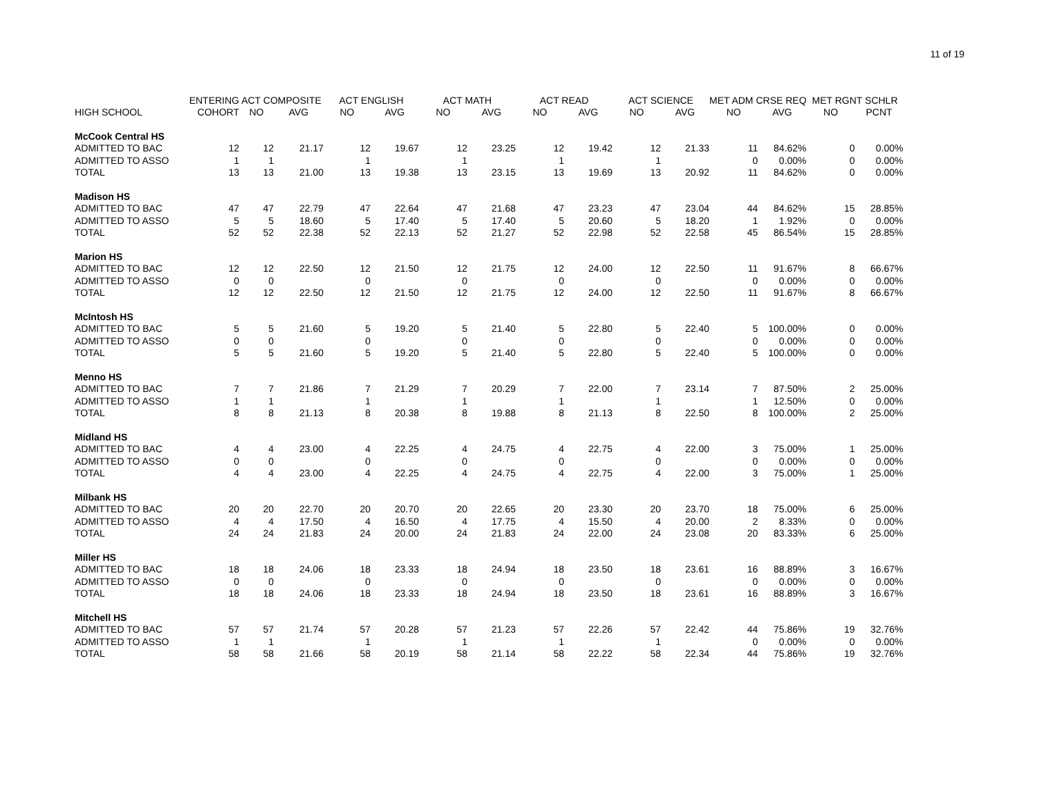11 of 19
| | ENTERING | ACT COMPOSITE | | ACT ENGLISH | | ACT MATH | | ACT READ | | ACT SCIENCE | | MET ADM CRSE REQ | | MET RGNT SCHLR | |
| --- | --- | --- | --- | --- | --- | --- | --- | --- | --- | --- | --- | --- | --- | --- | --- |
| HIGH SCHOOL | COHORT | NO | AVG | NO | AVG | NO | AVG | NO | AVG | NO | AVG | NO | AVG | NO | PCNT |
| McCook Central HS | | | | | | | | | | | | | | | |
| ADMITTED TO BAC | 12 | 12 | 21.17 | 12 | 19.67 | 12 | 23.25 | 12 | 19.42 | 12 | 21.33 | 11 | 84.62% | 0 | 0.00% |
| ADMITTED TO ASSO | 1 | 1 | | 1 | | 1 | | 1 | | 1 | | 0 | 0.00% | 0 | 0.00% |
| TOTAL | 13 | 13 | 21.00 | 13 | 19.38 | 13 | 23.15 | 13 | 19.69 | 13 | 20.92 | 11 | 84.62% | 0 | 0.00% |
| Madison HS | | | | | | | | | | | | | | | |
| ADMITTED TO BAC | 47 | 47 | 22.79 | 47 | 22.64 | 47 | 21.68 | 47 | 23.23 | 47 | 23.04 | 44 | 84.62% | 15 | 28.85% |
| ADMITTED TO ASSO | 5 | 5 | 18.60 | 5 | 17.40 | 5 | 17.40 | 5 | 20.60 | 5 | 18.20 | 1 | 1.92% | 0 | 0.00% |
| TOTAL | 52 | 52 | 22.38 | 52 | 22.13 | 52 | 21.27 | 52 | 22.98 | 52 | 22.58 | 45 | 86.54% | 15 | 28.85% |
| Marion HS | | | | | | | | | | | | | | | |
| ADMITTED TO BAC | 12 | 12 | 22.50 | 12 | 21.50 | 12 | 21.75 | 12 | 24.00 | 12 | 22.50 | 11 | 91.67% | 8 | 66.67% |
| ADMITTED TO ASSO | 0 | 0 | | 0 | | 0 | | 0 | | 0 | | 0 | 0.00% | 0 | 0.00% |
| TOTAL | 12 | 12 | 22.50 | 12 | 21.50 | 12 | 21.75 | 12 | 24.00 | 12 | 22.50 | 11 | 91.67% | 8 | 66.67% |
| McIntosh HS | | | | | | | | | | | | | | | |
| ADMITTED TO BAC | 5 | 5 | 21.60 | 5 | 19.20 | 5 | 21.40 | 5 | 22.80 | 5 | 22.40 | 5 | 100.00% | 0 | 0.00% |
| ADMITTED TO ASSO | 0 | 0 | | 0 | | 0 | | 0 | | 0 | | 0 | 0.00% | 0 | 0.00% |
| TOTAL | 5 | 5 | 21.60 | 5 | 19.20 | 5 | 21.40 | 5 | 22.80 | 5 | 22.40 | 5 | 100.00% | 0 | 0.00% |
| Menno HS | | | | | | | | | | | | | | | |
| ADMITTED TO BAC | 7 | 7 | 21.86 | 7 | 21.29 | 7 | 20.29 | 7 | 22.00 | 7 | 23.14 | 7 | 87.50% | 2 | 25.00% |
| ADMITTED TO ASSO | 1 | 1 | | 1 | | 1 | | 1 | | 1 | | 1 | 12.50% | 0 | 0.00% |
| TOTAL | 8 | 8 | 21.13 | 8 | 20.38 | 8 | 19.88 | 8 | 21.13 | 8 | 22.50 | 8 | 100.00% | 2 | 25.00% |
| Midland HS | | | | | | | | | | | | | | | |
| ADMITTED TO BAC | 4 | 4 | 23.00 | 4 | 22.25 | 4 | 24.75 | 4 | 22.75 | 4 | 22.00 | 3 | 75.00% | 1 | 25.00% |
| ADMITTED TO ASSO | 0 | 0 | | 0 | | 0 | | 0 | | 0 | | 0 | 0.00% | 0 | 0.00% |
| TOTAL | 4 | 4 | 23.00 | 4 | 22.25 | 4 | 24.75 | 4 | 22.75 | 4 | 22.00 | 3 | 75.00% | 1 | 25.00% |
| Milbank HS | | | | | | | | | | | | | | | |
| ADMITTED TO BAC | 20 | 20 | 22.70 | 20 | 20.70 | 20 | 22.65 | 20 | 23.30 | 20 | 23.70 | 18 | 75.00% | 6 | 25.00% |
| ADMITTED TO ASSO | 4 | 4 | 17.50 | 4 | 16.50 | 4 | 17.75 | 4 | 15.50 | 4 | 20.00 | 2 | 8.33% | 0 | 0.00% |
| TOTAL | 24 | 24 | 21.83 | 24 | 20.00 | 24 | 21.83 | 24 | 22.00 | 24 | 23.08 | 20 | 83.33% | 6 | 25.00% |
| Miller HS | | | | | | | | | | | | | | | |
| ADMITTED TO BAC | 18 | 18 | 24.06 | 18 | 23.33 | 18 | 24.94 | 18 | 23.50 | 18 | 23.61 | 16 | 88.89% | 3 | 16.67% |
| ADMITTED TO ASSO | 0 | 0 | | 0 | | 0 | | 0 | | 0 | | 0 | 0.00% | 0 | 0.00% |
| TOTAL | 18 | 18 | 24.06 | 18 | 23.33 | 18 | 24.94 | 18 | 23.50 | 18 | 23.61 | 16 | 88.89% | 3 | 16.67% |
| Mitchell HS | | | | | | | | | | | | | | | |
| ADMITTED TO BAC | 57 | 57 | 21.74 | 57 | 20.28 | 57 | 21.23 | 57 | 22.26 | 57 | 22.42 | 44 | 75.86% | 19 | 32.76% |
| ADMITTED TO ASSO | 1 | 1 | | 1 | | 1 | | 1 | | 1 | | 0 | 0.00% | 0 | 0.00% |
| TOTAL | 58 | 58 | 21.66 | 58 | 20.19 | 58 | 21.14 | 58 | 22.22 | 58 | 22.34 | 44 | 75.86% | 19 | 32.76% |